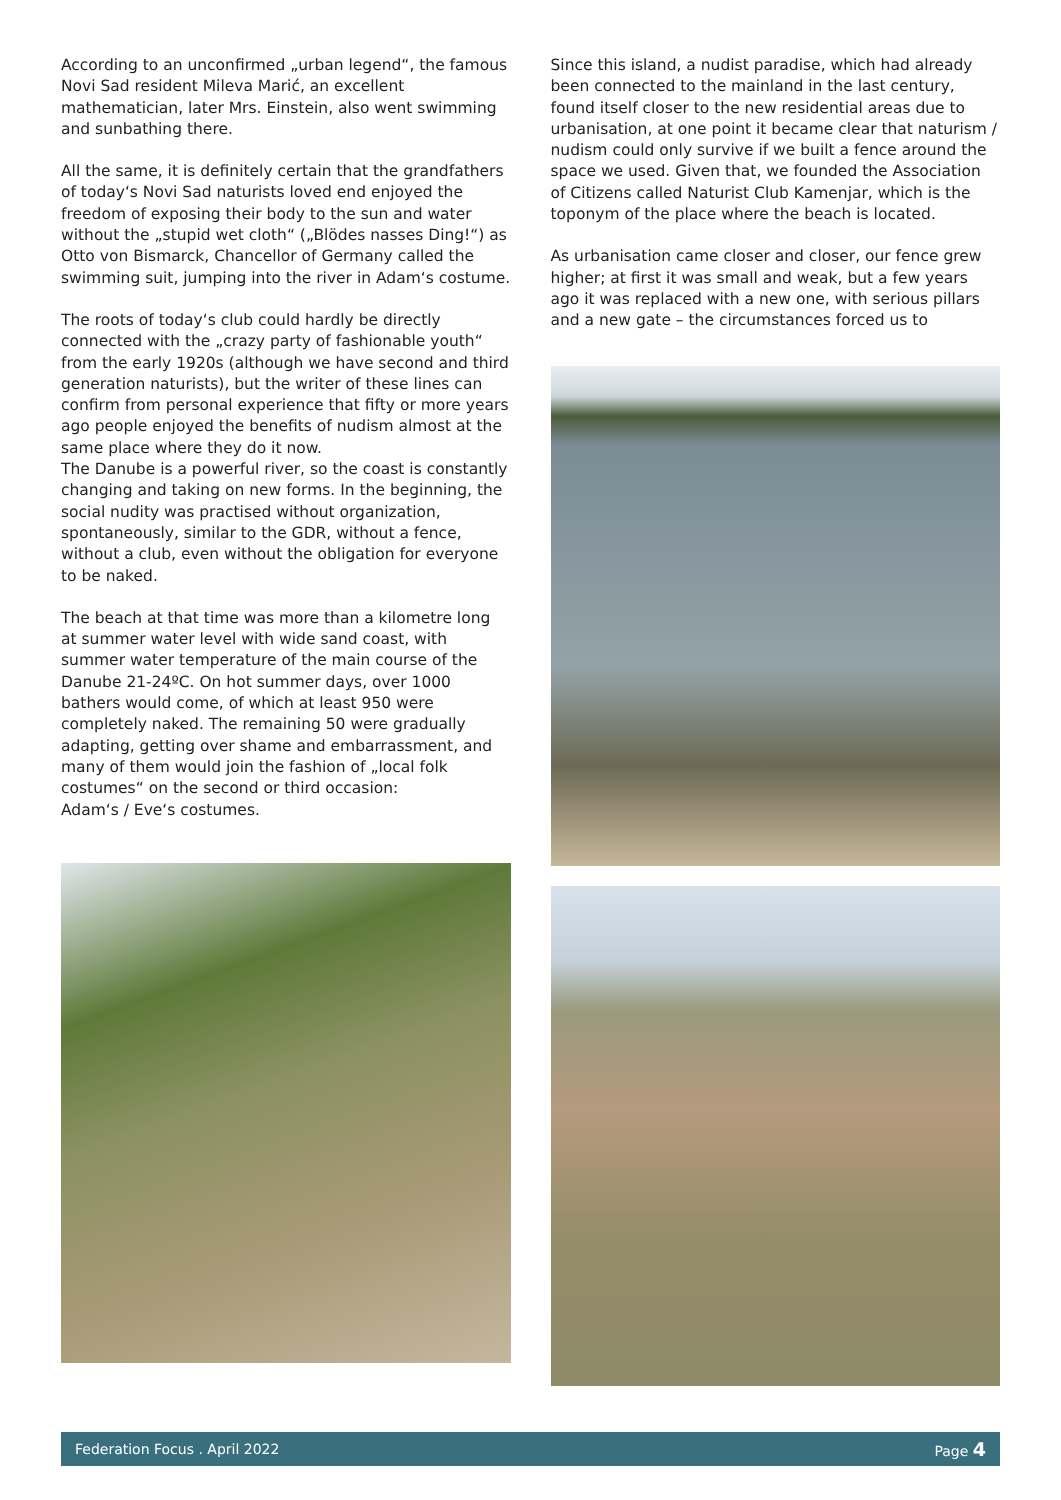According to an unconfirmed „urban legend“, the famous Novi Sad resident Mileva Marić, an excellent mathematician, later Mrs. Einstein, also went swimming and sunbathing there.
All the same, it is definitely certain that the grandfathers of today‘s Novi Sad naturists loved end enjoyed the freedom of exposing their body to the sun and water without the „stupid wet cloth“ („Blödes nasses Ding!“) as Otto von Bismarck, Chancellor of Germany called the swimming suit, jumping into the river in Adam‘s costume.
The roots of today‘s club could hardly be directly connected with the „crazy party of fashionable youth“ from the early 1920s (although we have second and third generation naturists), but the writer of these lines can confirm from personal experience that fifty or more years ago people enjoyed the benefits of nudism almost at the same place where they do it now.
The Danube is a powerful river, so the coast is constantly changing and taking on new forms. In the beginning, the social nudity was practised without organization, spontaneously, similar to the GDR, without a fence, without a club, even without the obligation for everyone to be naked.
The beach at that time was more than a kilometre long at summer water level with wide sand coast, with summer water temperature of the main course of the Danube 21-24ºC. On hot summer days, over 1000 bathers would come, of which at least 950 were completely naked. The remaining 50 were gradually adapting, getting over shame and embarrassment, and many of them would join the fashion of „local folk costumes“ on the second or third occasion:
Adam‘s / Eve‘s costumes.
Since this island, a nudist paradise, which had already been connected to the mainland in the last century, found itself closer to the new residential areas due to urbanisation, at one point it became clear that naturism / nudism could only survive if we built a fence around the space we used. Given that, we founded the Association of Citizens called Naturist Club Kamenjar, which is the toponym of the place where the beach is located.
As urbanisation came closer and closer, our fence grew higher; at first it was small and weak, but a few years ago it was replaced with a new one, with serious pillars and a new gate – the circumstances forced us to
Federation Focus . April 2022 Page 4